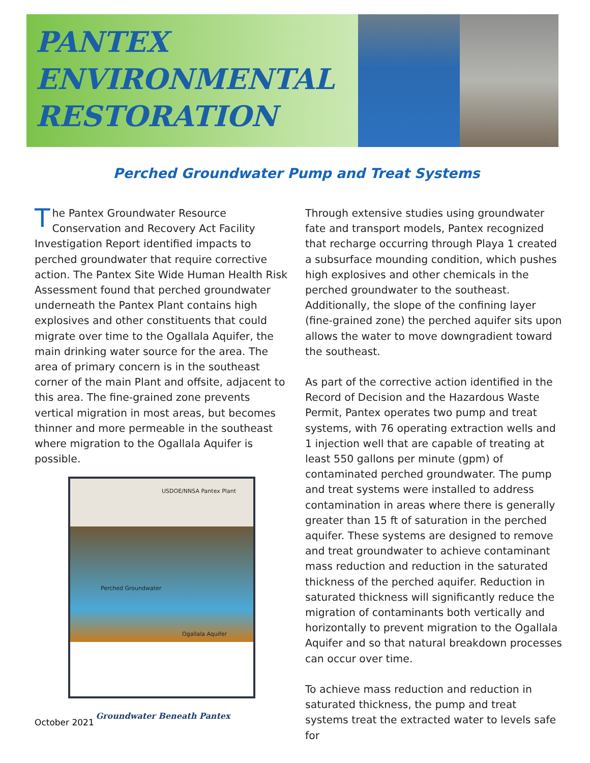PANTEX
ENVIRONMENTAL
RESTORATION
Perched Groundwater Pump and Treat Systems
The Pantex Groundwater Resource Conservation and Recovery Act Facility Investigation Report identified impacts to perched groundwater that require corrective action. The Pantex Site Wide Human Health Risk Assessment found that perched groundwater underneath the Pantex Plant contains high explosives and other constituents that could migrate over time to the Ogallala Aquifer, the main drinking water source for the area. The area of primary concern is in the southeast corner of the main Plant and offsite, adjacent to this area. The fine-grained zone prevents vertical migration in most areas, but becomes thinner and more permeable in the southeast where migration to the Ogallala Aquifer is possible.
USDOE/NNSA Pantex Plant
Perched Groundwater
Ogallala Aquifer
Groundwater Beneath Pantex
Through extensive studies using groundwater fate and transport models, Pantex recognized that recharge occurring through Playa 1 created a subsurface mounding condition, which pushes high explosives and other chemicals in the perched groundwater to the southeast. Additionally, the slope of the confining layer (fine-grained zone) the perched aquifer sits upon allows the water to move downgradient toward the southeast.
As part of the corrective action identified in the Record of Decision and the Hazardous Waste Permit, Pantex operates two pump and treat systems, with 76 operating extraction wells and 1 injection well that are capable of treating at least 550 gallons per minute (gpm) of contaminated perched groundwater. The pump and treat systems were installed to address contamination in areas where there is generally greater than 15 ft of saturation in the perched aquifer. These systems are designed to remove and treat groundwater to achieve contaminant mass reduction and reduction in the saturated thickness of the perched aquifer. Reduction in saturated thickness will significantly reduce the migration of contaminants both vertically and horizontally to prevent migration to the Ogallala Aquifer and so that natural breakdown processes can occur over time.
To achieve mass reduction and reduction in saturated thickness, the pump and treat systems treat the extracted water to levels safe for
October 2021